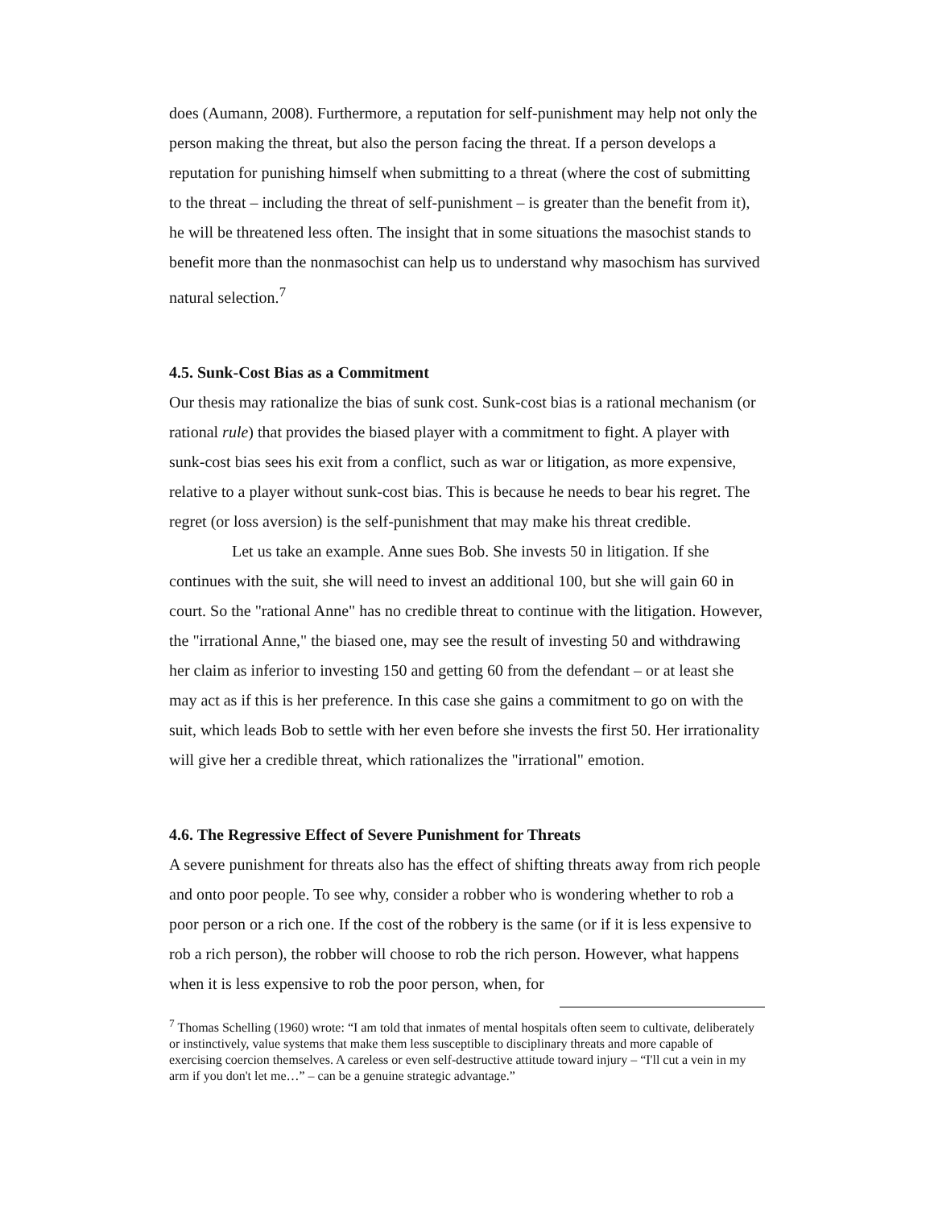does (Aumann, 2008). Furthermore, a reputation for self-punishment may help not only the person making the threat, but also the person facing the threat. If a person develops a reputation for punishing himself when submitting to a threat (where the cost of submitting to the threat – including the threat of self-punishment – is greater than the benefit from it), he will be threatened less often. The insight that in some situations the masochist stands to benefit more than the nonmasochist can help us to understand why masochism has survived natural selection.<sup>7</sup>
4.5. Sunk-Cost Bias as a Commitment
Our thesis may rationalize the bias of sunk cost. Sunk-cost bias is a rational mechanism (or rational rule) that provides the biased player with a commitment to fight. A player with sunk-cost bias sees his exit from a conflict, such as war or litigation, as more expensive, relative to a player without sunk-cost bias. This is because he needs to bear his regret. The regret (or loss aversion) is the self-punishment that may make his threat credible.
Let us take an example. Anne sues Bob. She invests 50 in litigation. If she continues with the suit, she will need to invest an additional 100, but she will gain 60 in court. So the "rational Anne" has no credible threat to continue with the litigation. However, the "irrational Anne," the biased one, may see the result of investing 50 and withdrawing her claim as inferior to investing 150 and getting 60 from the defendant – or at least she may act as if this is her preference. In this case she gains a commitment to go on with the suit, which leads Bob to settle with her even before she invests the first 50. Her irrationality will give her a credible threat, which rationalizes the "irrational" emotion.
4.6. The Regressive Effect of Severe Punishment for Threats
A severe punishment for threats also has the effect of shifting threats away from rich people and onto poor people. To see why, consider a robber who is wondering whether to rob a poor person or a rich one. If the cost of the robbery is the same (or if it is less expensive to rob a rich person), the robber will choose to rob the rich person. However, what happens when it is less expensive to rob the poor person, when, for
<sup>7</sup> Thomas Schelling (1960) wrote: “I am told that inmates of mental hospitals often seem to cultivate, deliberately or instinctively, value systems that make them less susceptible to disciplinary threats and more capable of exercising coercion themselves. A careless or even self-destructive attitude toward injury – “I'll cut a vein in my arm if you don't let me…” – can be a genuine strategic advantage.”